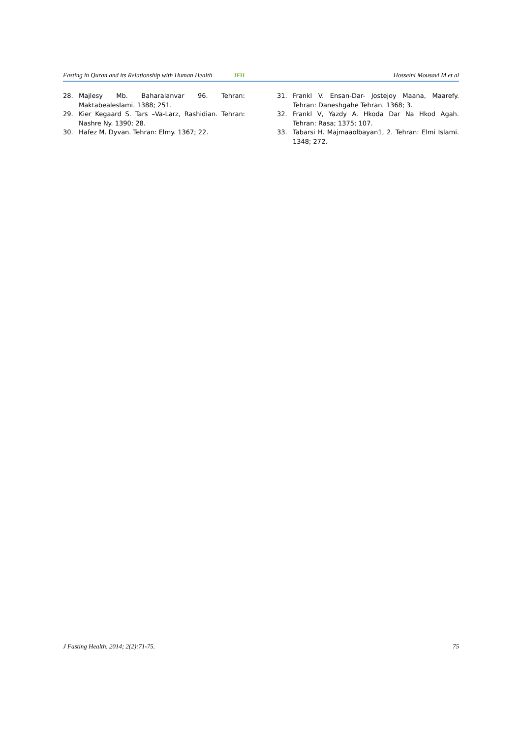Fasting in Quran and its Relationship with Human Health JFH Hosseini Mousavi M et al
28. Majlesy Mb. Baharalanvar 96. Tehran: Maktabealeslami. 1388; 251.
29. Kier Kegaard S. Tars –Va-Larz, Rashidian. Tehran: Nashre Ny. 1390; 28.
30. Hafez M. Dyvan. Tehran: Elmy. 1367; 22.
31. Frankl V. Ensan-Dar- Jostejoy Maana, Maarefy. Tehran: Daneshgahe Tehran. 1368; 3.
32. Frankl V, Yazdy A. Hkoda Dar Na Hkod Agah. Tehran: Rasa; 1375; 107.
33. Tabarsi H. Majmaaolbayan1, 2. Tehran: Elmi Islami. 1348; 272.
J Fasting Health. 2014; 2(2):71-75. 75